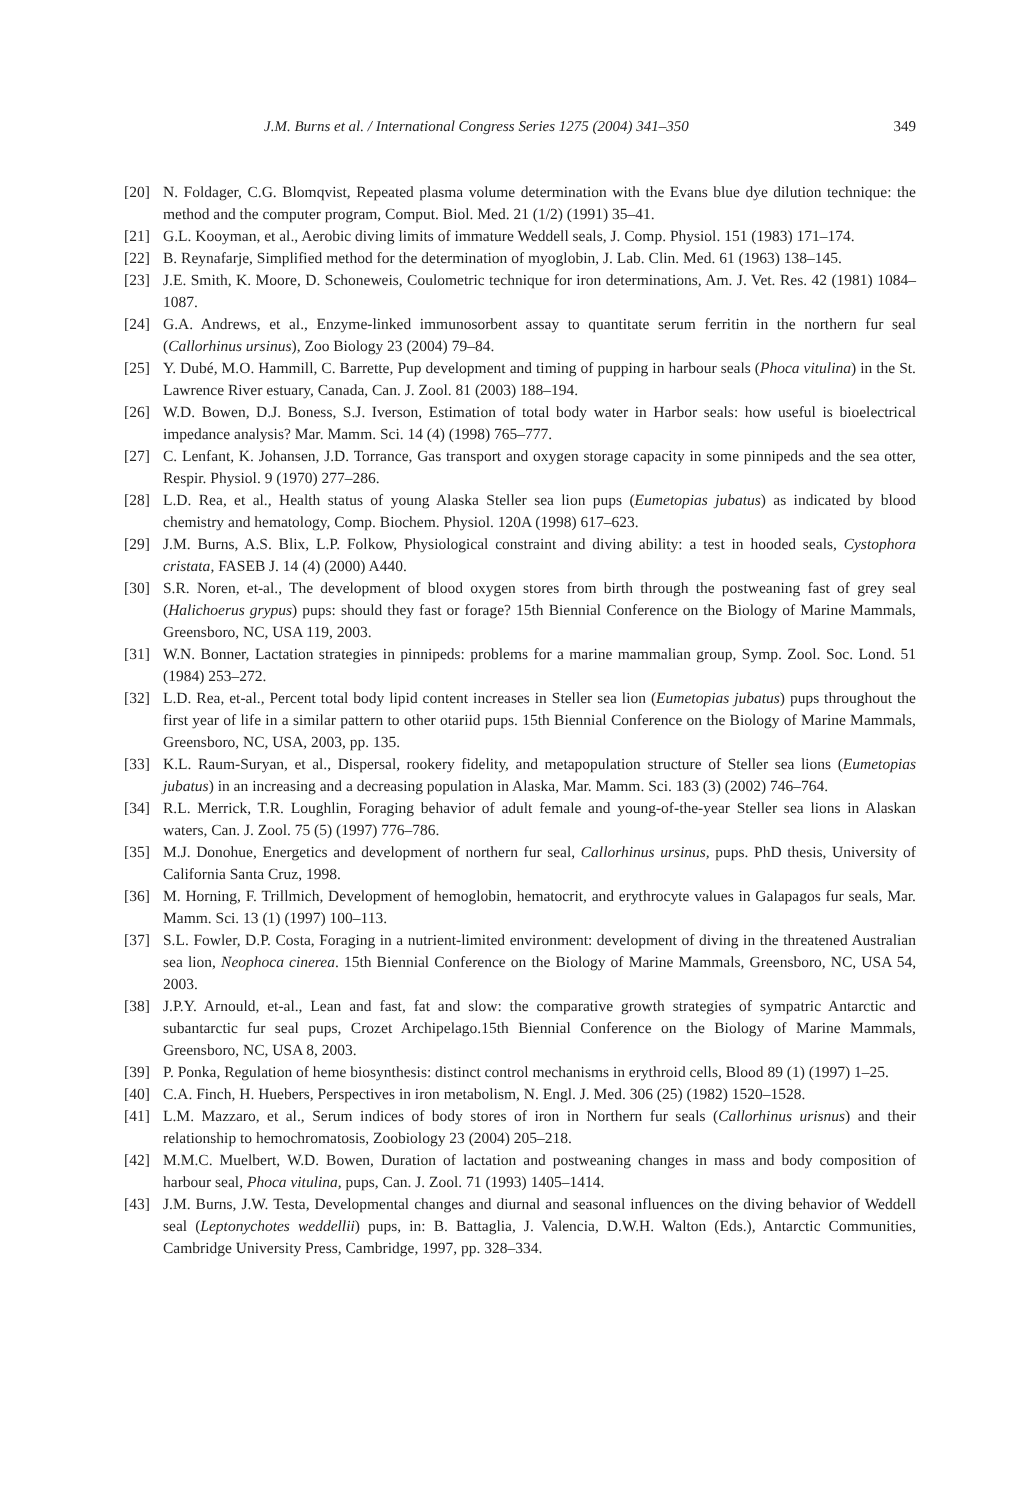J.M. Burns et al. / International Congress Series 1275 (2004) 341–350 349
[20] N. Foldager, C.G. Blomqvist, Repeated plasma volume determination with the Evans blue dye dilution technique: the method and the computer program, Comput. Biol. Med. 21 (1/2) (1991) 35–41.
[21] G.L. Kooyman, et al., Aerobic diving limits of immature Weddell seals, J. Comp. Physiol. 151 (1983) 171–174.
[22] B. Reynafarje, Simplified method for the determination of myoglobin, J. Lab. Clin. Med. 61 (1963) 138–145.
[23] J.E. Smith, K. Moore, D. Schoneweis, Coulometric technique for iron determinations, Am. J. Vet. Res. 42 (1981) 1084–1087.
[24] G.A. Andrews, et al., Enzyme-linked immunosorbent assay to quantitate serum ferritin in the northern fur seal (Callorhinus ursinus), Zoo Biology 23 (2004) 79–84.
[25] Y. Dubé, M.O. Hammill, C. Barrette, Pup development and timing of pupping in harbour seals (Phoca vitulina) in the St. Lawrence River estuary, Canada, Can. J. Zool. 81 (2003) 188–194.
[26] W.D. Bowen, D.J. Boness, S.J. Iverson, Estimation of total body water in Harbor seals: how useful is bioelectrical impedance analysis? Mar. Mamm. Sci. 14 (4) (1998) 765–777.
[27] C. Lenfant, K. Johansen, J.D. Torrance, Gas transport and oxygen storage capacity in some pinnipeds and the sea otter, Respir. Physiol. 9 (1970) 277–286.
[28] L.D. Rea, et al., Health status of young Alaska Steller sea lion pups (Eumetopias jubatus) as indicated by blood chemistry and hematology, Comp. Biochem. Physiol. 120A (1998) 617–623.
[29] J.M. Burns, A.S. Blix, L.P. Folkow, Physiological constraint and diving ability: a test in hooded seals, Cystophora cristata, FASEB J. 14 (4) (2000) A440.
[30] S.R. Noren, et-al., The development of blood oxygen stores from birth through the postweaning fast of grey seal (Halichoerus grypus) pups: should they fast or forage? 15th Biennial Conference on the Biology of Marine Mammals, Greensboro, NC, USA 119, 2003.
[31] W.N. Bonner, Lactation strategies in pinnipeds: problems for a marine mammalian group, Symp. Zool. Soc. Lond. 51 (1984) 253–272.
[32] L.D. Rea, et-al., Percent total body lipid content increases in Steller sea lion (Eumetopias jubatus) pups throughout the first year of life in a similar pattern to other otariid pups. 15th Biennial Conference on the Biology of Marine Mammals, Greensboro, NC, USA, 2003, pp. 135.
[33] K.L. Raum-Suryan, et al., Dispersal, rookery fidelity, and metapopulation structure of Steller sea lions (Eumetopias jubatus) in an increasing and a decreasing population in Alaska, Mar. Mamm. Sci. 183 (3) (2002) 746–764.
[34] R.L. Merrick, T.R. Loughlin, Foraging behavior of adult female and young-of-the-year Steller sea lions in Alaskan waters, Can. J. Zool. 75 (5) (1997) 776–786.
[35] M.J. Donohue, Energetics and development of northern fur seal, Callorhinus ursinus, pups. PhD thesis, University of California Santa Cruz, 1998.
[36] M. Horning, F. Trillmich, Development of hemoglobin, hematocrit, and erythrocyte values in Galapagos fur seals, Mar. Mamm. Sci. 13 (1) (1997) 100–113.
[37] S.L. Fowler, D.P. Costa, Foraging in a nutrient-limited environment: development of diving in the threatened Australian sea lion, Neophoca cinerea. 15th Biennial Conference on the Biology of Marine Mammals, Greensboro, NC, USA 54, 2003.
[38] J.P.Y. Arnould, et-al., Lean and fast, fat and slow: the comparative growth strategies of sympatric Antarctic and subantarctic fur seal pups, Crozet Archipelago.15th Biennial Conference on the Biology of Marine Mammals, Greensboro, NC, USA 8, 2003.
[39] P. Ponka, Regulation of heme biosynthesis: distinct control mechanisms in erythroid cells, Blood 89 (1) (1997) 1–25.
[40] C.A. Finch, H. Huebers, Perspectives in iron metabolism, N. Engl. J. Med. 306 (25) (1982) 1520–1528.
[41] L.M. Mazzaro, et al., Serum indices of body stores of iron in Northern fur seals (Callorhinus urisnus) and their relationship to hemochromatosis, Zoobiology 23 (2004) 205–218.
[42] M.M.C. Muelbert, W.D. Bowen, Duration of lactation and postweaning changes in mass and body composition of harbour seal, Phoca vitulina, pups, Can. J. Zool. 71 (1993) 1405–1414.
[43] J.M. Burns, J.W. Testa, Developmental changes and diurnal and seasonal influences on the diving behavior of Weddell seal (Leptonychotes weddellii) pups, in: B. Battaglia, J. Valencia, D.W.H. Walton (Eds.), Antarctic Communities, Cambridge University Press, Cambridge, 1997, pp. 328–334.